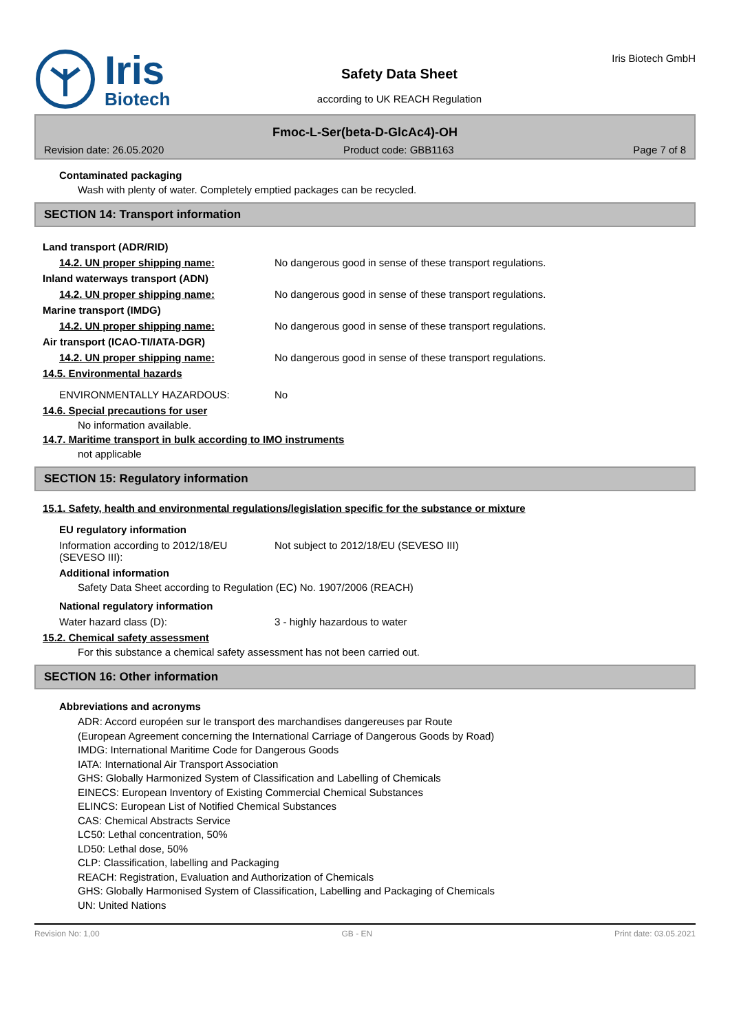Iris
Biotech
Safety Data Sheet
according to UK REACH Regulation
Iris Biotech GmbH
Fmoc-L-Ser(beta-D-GlcAc4)-OH
Revision date: 26.05.2020 Product code: GBB1163 Page 7 of 8
Contaminated packaging
Wash with plenty of water. Completely emptied packages can be recycled.
SECTION 14: Transport information
Land transport (ADR/RID)
14.2. UN proper shipping name: No dangerous good in sense of these transport regulations.
Inland waterways transport (ADN)
14.2. UN proper shipping name: No dangerous good in sense of these transport regulations.
Marine transport (IMDG)
14.2. UN proper shipping name: No dangerous good in sense of these transport regulations.
Air transport (ICAO-TI/IATA-DGR)
14.2. UN proper shipping name: No dangerous good in sense of these transport regulations.
14.5. Environmental hazards
ENVIRONMENTALLY HAZARDOUS: No
14.6. Special precautions for user
No information available.
14.7. Maritime transport in bulk according to IMO instruments
not applicable
SECTION 15: Regulatory information
15.1. Safety, health and environmental regulations/legislation specific for the substance or mixture
EU regulatory information
Information according to 2012/18/EU (SEVESO III): Not subject to 2012/18/EU (SEVESO III)
Additional information
Safety Data Sheet according to Regulation (EC) No. 1907/2006 (REACH)
National regulatory information
Water hazard class (D): 3 - highly hazardous to water
15.2. Chemical safety assessment
For this substance a chemical safety assessment has not been carried out.
SECTION 16: Other information
Abbreviations and acronyms
ADR: Accord européen sur le transport des marchandises dangereuses par Route
(European Agreement concerning the International Carriage of Dangerous Goods by Road)
IMDG: International Maritime Code for Dangerous Goods
IATA: International Air Transport Association
GHS: Globally Harmonized System of Classification and Labelling of Chemicals
EINECS: European Inventory of Existing Commercial Chemical Substances
ELINCS: European List of Notified Chemical Substances
CAS: Chemical Abstracts Service
LC50: Lethal concentration, 50%
LD50: Lethal dose, 50%
CLP: Classification, labelling and Packaging
REACH: Registration, Evaluation and Authorization of Chemicals
GHS: Globally Harmonised System of Classification, Labelling and Packaging of Chemicals
UN: United Nations
Revision No: 1,00 GB - EN Print date: 03.05.2021